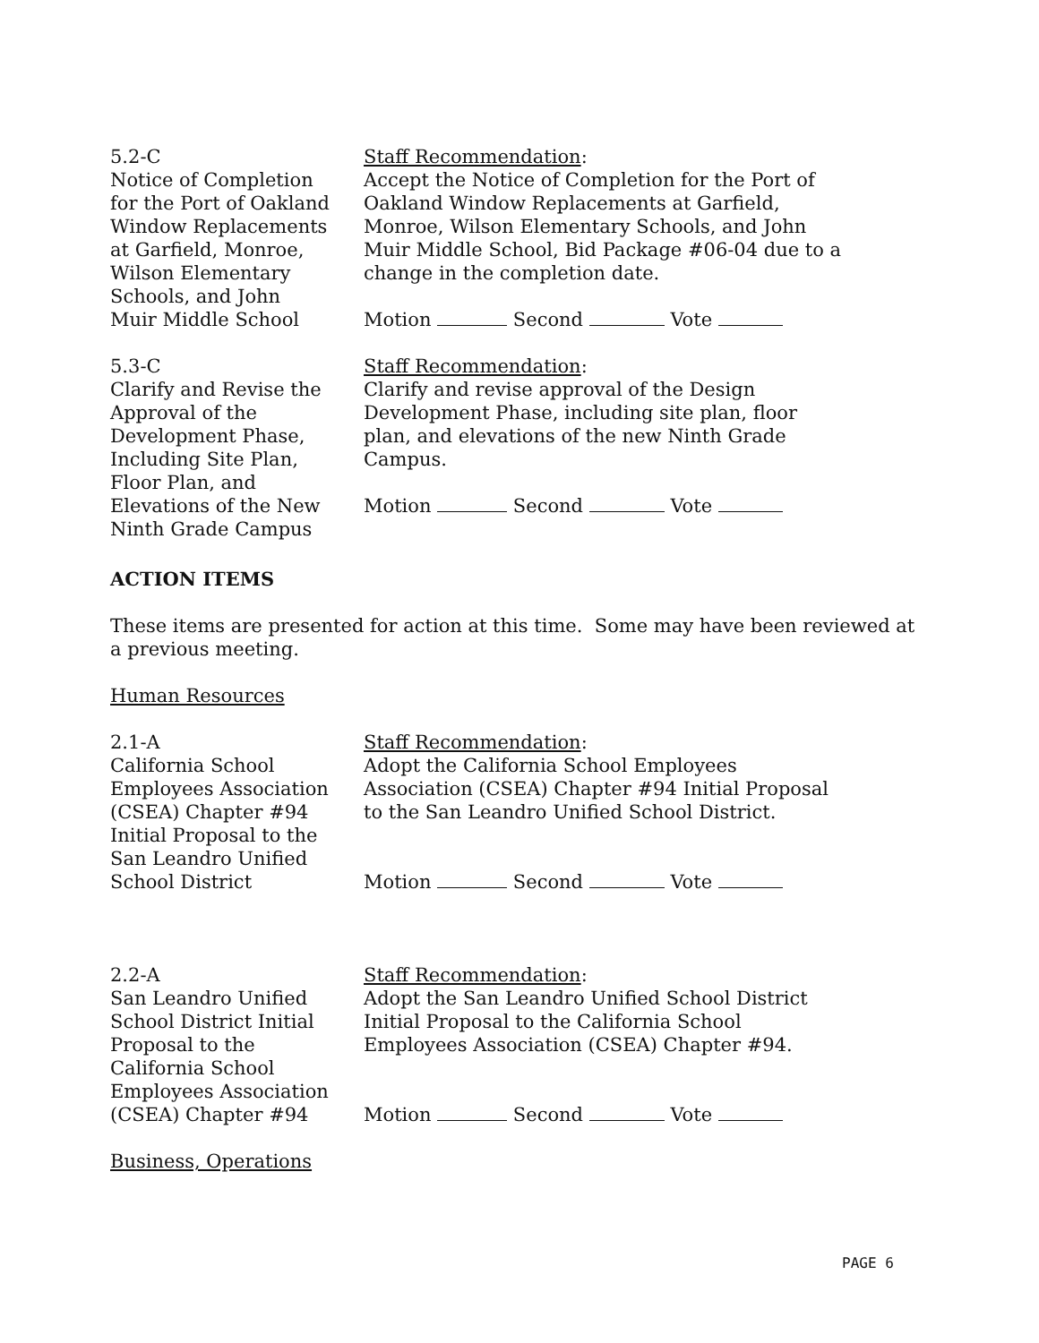5.2-C
Notice of Completion
for the Port of Oakland
Window Replacements
at Garfield, Monroe,
Wilson Elementary
Schools, and John
Muir Middle School
Staff Recommendation:
Accept the Notice of Completion for the Port of
Oakland Window Replacements at Garfield,
Monroe, Wilson Elementary Schools, and John
Muir Middle School, Bid Package #06-04 due to a
change in the completion date.
Motion Second Vote
5.3-C
Clarify and Revise the
Approval of the
Development Phase,
Including Site Plan,
Floor Plan, and
Elevations of the New
Ninth Grade Campus
Staff Recommendation:
Clarify and revise approval of the Design
Development Phase, including site plan, floor
plan, and elevations of the new Ninth Grade
Campus.
Motion Second Vote
ACTION ITEMS
These items are presented for action at this time. Some may have been reviewed at a previous meeting.
Human Resources
2.1-A
California School
Employees Association
(CSEA) Chapter #94
Initial Proposal to the
San Leandro Unified
School District
Staff Recommendation:
Adopt the California School Employees
Association (CSEA) Chapter #94 Initial Proposal
to the San Leandro Unified School District.
Motion Second Vote
2.2-A
San Leandro Unified
School District Initial
Proposal to the
California School
Employees Association
(CSEA) Chapter #94
Staff Recommendation:
Adopt the San Leandro Unified School District
Initial Proposal to the California School
Employees Association (CSEA) Chapter #94.
Motion Second Vote
Business, Operations
PAGE 6